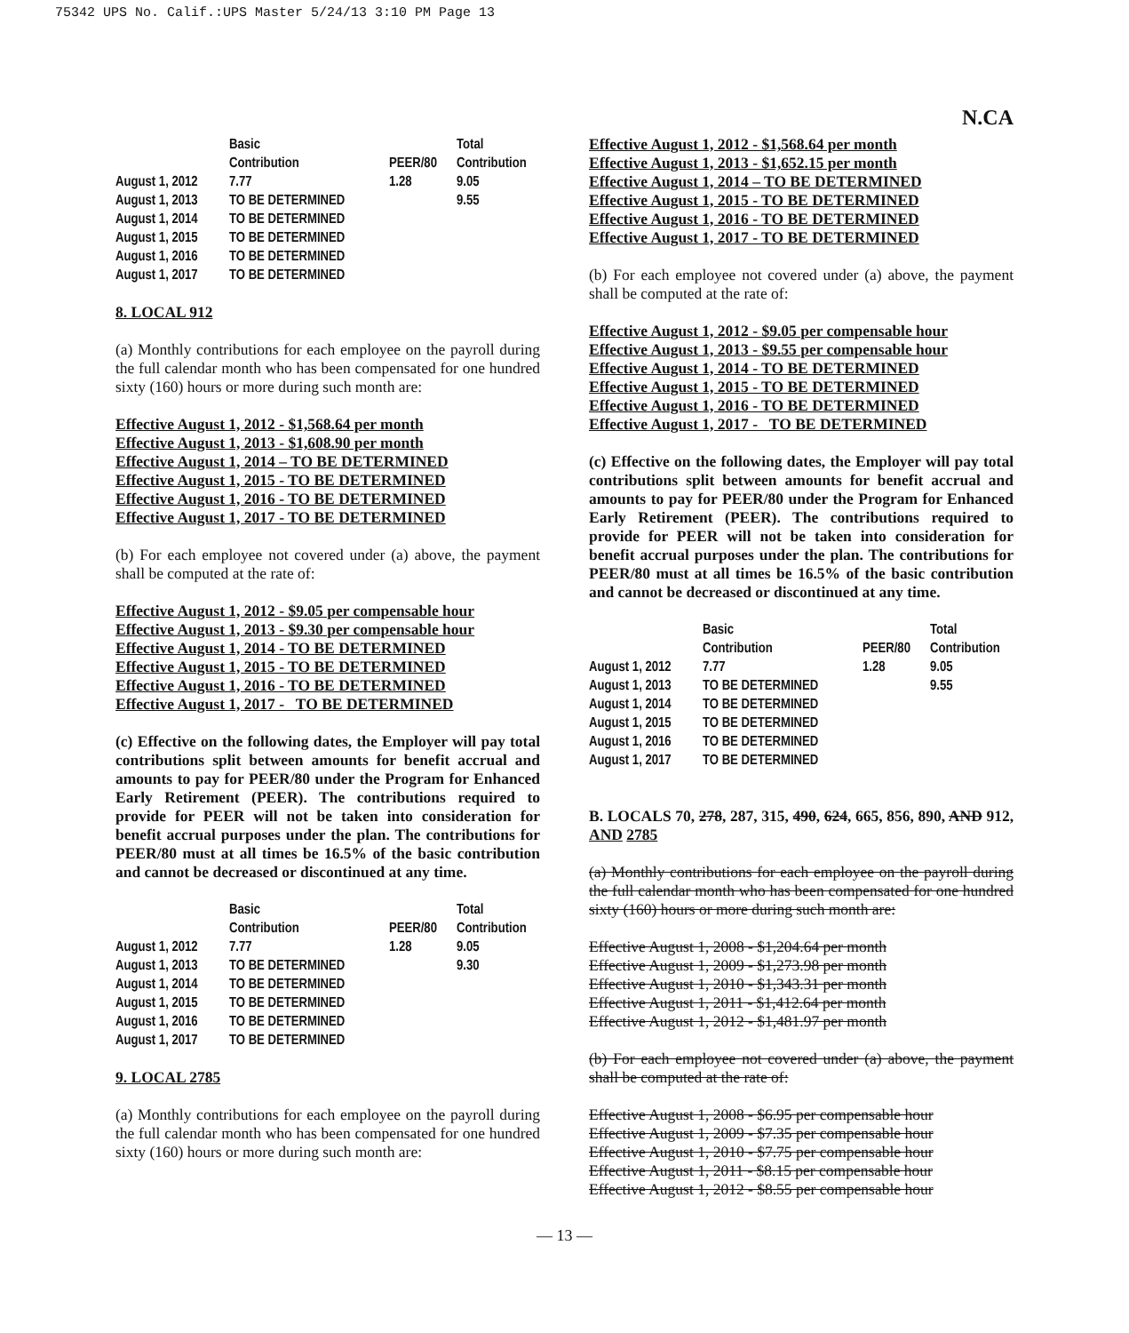75342 UPS No. Calif.:UPS Master 5/24/13 3:10 PM Page 13
N.CA
| | Basic Contribution | PEER/80 | Total Contribution |
| --- | --- | --- | --- |
| August 1, 2012 | 7.77 | 1.28 | 9.05 |
| August 1, 2013 | TO BE DETERMINED | | 9.55 |
| August 1, 2014 | TO BE DETERMINED | | |
| August 1, 2015 | TO BE DETERMINED | | |
| August 1, 2016 | TO BE DETERMINED | | |
| August 1, 2017 | TO BE DETERMINED | | |
8. LOCAL 912
(a) Monthly contributions for each employee on the payroll during the full calendar month who has been compensated for one hundred sixty (160) hours or more during such month are:
Effective August 1, 2012 - $1,568.64 per month
Effective August 1, 2013 - $1,608.90 per month
Effective August 1, 2014 – TO BE DETERMINED
Effective August 1, 2015 - TO BE DETERMINED
Effective August 1, 2016 - TO BE DETERMINED
Effective August 1, 2017 - TO BE DETERMINED
(b) For each employee not covered under (a) above, the payment shall be computed at the rate of:
Effective August 1, 2012 - $9.05 per compensable hour
Effective August 1, 2013 - $9.30 per compensable hour
Effective August 1, 2014 - TO BE DETERMINED
Effective August 1, 2015 - TO BE DETERMINED
Effective August 1, 2016 - TO BE DETERMINED
Effective August 1, 2017 - TO BE DETERMINED
(c) Effective on the following dates, the Employer will pay total contributions split between amounts for benefit accrual and amounts to pay for PEER/80 under the Program for Enhanced Early Retirement (PEER). The contributions required to provide for PEER will not be taken into consideration for benefit accrual purposes under the plan. The contributions for PEER/80 must at all times be 16.5% of the basic contribution and cannot be decreased or discontinued at any time.
| | Basic Contribution | PEER/80 | Total Contribution |
| --- | --- | --- | --- |
| August 1, 2012 | 7.77 | 1.28 | 9.05 |
| August 1, 2013 | TO BE DETERMINED | | 9.30 |
| August 1, 2014 | TO BE DETERMINED | | |
| August 1, 2015 | TO BE DETERMINED | | |
| August 1, 2016 | TO BE DETERMINED | | |
| August 1, 2017 | TO BE DETERMINED | | |
9. LOCAL 2785
(a) Monthly contributions for each employee on the payroll during the full calendar month who has been compensated for one hundred sixty (160) hours or more during such month are:
Effective August 1, 2012 - $1,568.64 per month
Effective August 1, 2013 - $1,652.15 per month
Effective August 1, 2014 – TO BE DETERMINED
Effective August 1, 2015 - TO BE DETERMINED
Effective August 1, 2016 - TO BE DETERMINED
Effective August 1, 2017 - TO BE DETERMINED
(b) For each employee not covered under (a) above, the payment shall be computed at the rate of:
Effective August 1, 2012 - $9.05 per compensable hour
Effective August 1, 2013 - $9.55 per compensable hour
Effective August 1, 2014 - TO BE DETERMINED
Effective August 1, 2015 - TO BE DETERMINED
Effective August 1, 2016 - TO BE DETERMINED
Effective August 1, 2017 - TO BE DETERMINED
(c) Effective on the following dates, the Employer will pay total contributions split between amounts for benefit accrual and amounts to pay for PEER/80 under the Program for Enhanced Early Retirement (PEER). The contributions required to provide for PEER will not be taken into consideration for benefit accrual purposes under the plan. The contributions for PEER/80 must at all times be 16.5% of the basic contribution and cannot be decreased or discontinued at any time.
| | Basic Contribution | PEER/80 | Total Contribution |
| --- | --- | --- | --- |
| August 1, 2012 | 7.77 | 1.28 | 9.05 |
| August 1, 2013 | TO BE DETERMINED | | 9.55 |
| August 1, 2014 | TO BE DETERMINED | | |
| August 1, 2015 | TO BE DETERMINED | | |
| August 1, 2016 | TO BE DETERMINED | | |
| August 1, 2017 | TO BE DETERMINED | | |
B. LOCALS 70, 278, 287, 315, 490, 624, 665, 856, 890, AND 912, AND 2785
(a) Monthly contributions for each employee on the payroll during the full calendar month who has been compensated for one hundred sixty (160) hours or more during such month are:
Effective August 1, 2008 - $1,204.64 per month
Effective August 1, 2009 - $1,273.98 per month
Effective August 1, 2010 - $1,343.31 per month
Effective August 1, 2011 - $1,412.64 per month
Effective August 1, 2012 - $1,481.97 per month
(b) For each employee not covered under (a) above, the payment shall be computed at the rate of:
Effective August 1, 2008 - $6.95 per compensable hour
Effective August 1, 2009 - $7.35 per compensable hour
Effective August 1, 2010 - $7.75 per compensable hour
Effective August 1, 2011 - $8.15 per compensable hour
Effective August 1, 2012 - $8.55 per compensable hour
— 13 —